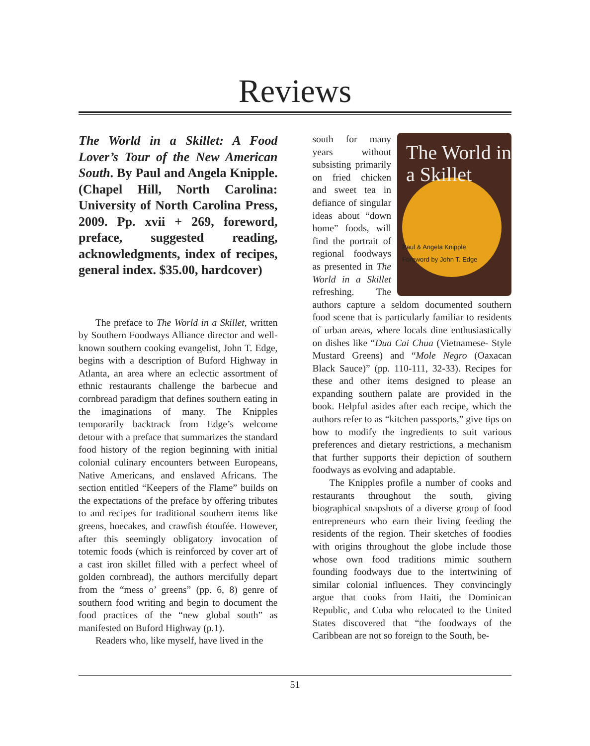Reviews
The World in a Skillet: A Food Lover’s Tour of the New American South. By Paul and Angela Knipple. (Chapel Hill, North Carolina: University of North Carolina Press, 2009. Pp. xvii + 269, foreword, preface, suggested reading, acknowledgments, index of recipes, general index. $35.00, hardcover)
The preface to The World in a Skillet, written by Southern Foodways Alliance director and well-known southern cooking evangelist, John T. Edge, begins with a description of Buford Highway in Atlanta, an area where an eclectic assortment of ethnic restaurants challenge the barbecue and cornbread paradigm that defines southern eating in the imaginations of many. The Knipples temporarily backtrack from Edge’s welcome detour with a preface that summarizes the standard food history of the region beginning with initial colonial culinary encounters between Europeans, Native Americans, and enslaved Africans. The section entitled “Keepers of the Flame” builds on the expectations of the preface by offering tributes to and recipes for traditional southern items like greens, hoecakes, and crawfish étoufée. However, after this seemingly obligatory invocation of totemic foods (which is reinforced by cover art of a cast iron skillet filled with a perfect wheel of golden cornbread), the authors mercifully depart from the “mess o’ greens” (pp. 6, 8) genre of southern food writing and begin to document the food practices of the “new global south” as manifested on Buford Highway (p.1).
Readers who, like myself, have lived in the
The World in a Skillet
Paul & Angela Knipple
Foreword by John T. Edge
south for many years without subsisting primarily on fried chicken and sweet tea in defiance of singular ideas about “down home” foods, will find the portrait of regional foodways as presented in The World in a Skillet refreshing. The authors capture a seldom documented southern food scene that is particularly familiar to residents of urban areas, where locals dine enthusiastically on dishes like “Dua Cai Chua (Vietnamese- Style Mustard Greens) and “Mole Negro (Oaxacan Black Sauce)” (pp. 110-111, 32-33). Recipes for these and other items designed to please an expanding southern palate are provided in the book. Helpful asides after each recipe, which the authors refer to as “kitchen passports,” give tips on how to modify the ingredients to suit various preferences and dietary restrictions, a mechanism that further supports their depiction of southern foodways as evolving and adaptable.
The Knipples profile a number of cooks and restaurants throughout the south, giving biographical snapshots of a diverse group of food entrepreneurs who earn their living feeding the residents of the region. Their sketches of foodies with origins throughout the globe include those whose own food traditions mimic southern founding foodways due to the intertwining of similar colonial influences. They convincingly argue that cooks from Haiti, the Dominican Republic, and Cuba who relocated to the United States discovered that “the foodways of the Caribbean are not so foreign to the South, be-
51